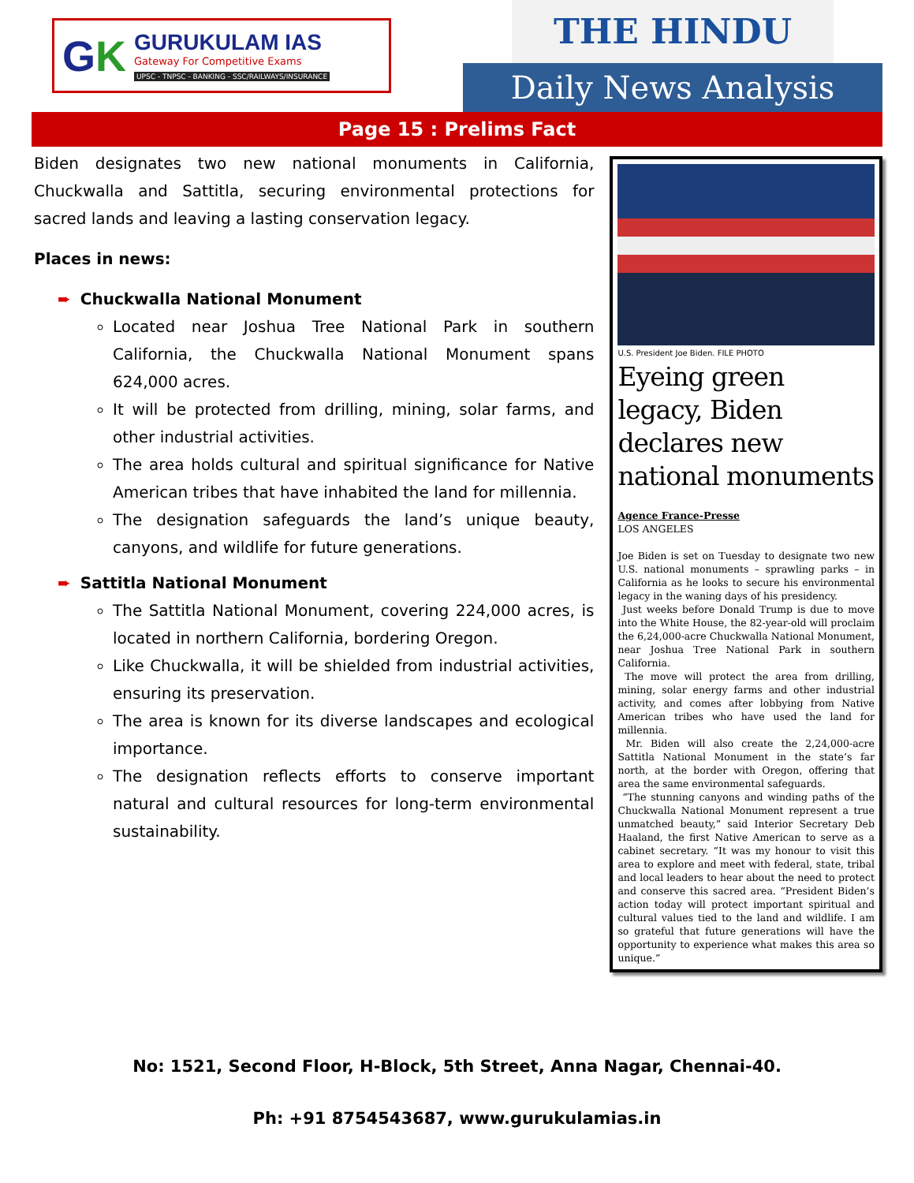GK
GURUKULAM IAS
Gateway For Competitive Exams
UPSC - TNPSC - BANKING - SSC/RAILWAYS/INSURANCE
THE HINDU
Daily News Analysis
Page 15 : Prelims Fact
Biden designates two new national monuments in California, Chuckwalla and Sattitla, securing environmental protections for sacred lands and leaving a lasting conservation legacy.
Places in news:
➨ Chuckwalla National Monument
Located near Joshua Tree National Park in southern California, the Chuckwalla National Monument spans 624,000 acres.
It will be protected from drilling, mining, solar farms, and other industrial activities.
The area holds cultural and spiritual significance for Native American tribes that have inhabited the land for millennia.
The designation safeguards the land’s unique beauty, canyons, and wildlife for future generations.
➨ Sattitla National Monument
The Sattitla National Monument, covering 224,000 acres, is located in northern California, bordering Oregon.
Like Chuckwalla, it will be shielded from industrial activities, ensuring its preservation.
The area is known for its diverse landscapes and ecological importance.
The designation reflects efforts to conserve important natural and cultural resources for long-term environmental sustainability.
U.S. President Joe Biden. FILE PHOTO
Eyeing green legacy, Biden declares new national monuments
Agence France-Presse
LOS ANGELES
Joe Biden is set on Tuesday to designate two new U.S. national monuments – sprawling parks – in California as he looks to secure his environmental legacy in the waning days of his presidency.
Just weeks before Donald Trump is due to move into the White House, the 82-year-old will proclaim the 6,24,000-acre Chuckwalla National Monument, near Joshua Tree National Park in southern California.
The move will protect the area from drilling, mining, solar energy farms and other industrial activity, and comes after lobbying from Native American tribes who have used the land for millennia.
Mr. Biden will also create the 2,24,000-acre Sattitla National Monument in the state’s far north, at the border with Oregon, offering that area the same environmental safeguards.
“The stunning canyons and winding paths of the Chuckwalla National Monument represent a true unmatched beauty,” said Interior Secretary Deb Haaland, the first Native American to serve as a cabinet secretary. “It was my honour to visit this area to explore and meet with federal, state, tribal and local leaders to hear about the need to protect and conserve this sacred area. “President Biden’s action today will protect important spiritual and cultural values tied to the land and wildlife. I am so grateful that future generations will have the opportunity to experience what makes this area so unique.”
No: 1521, Second Floor, H-Block, 5th Street, Anna Nagar, Chennai-40.
Ph: +91 8754543687, www.gurukulamias.in